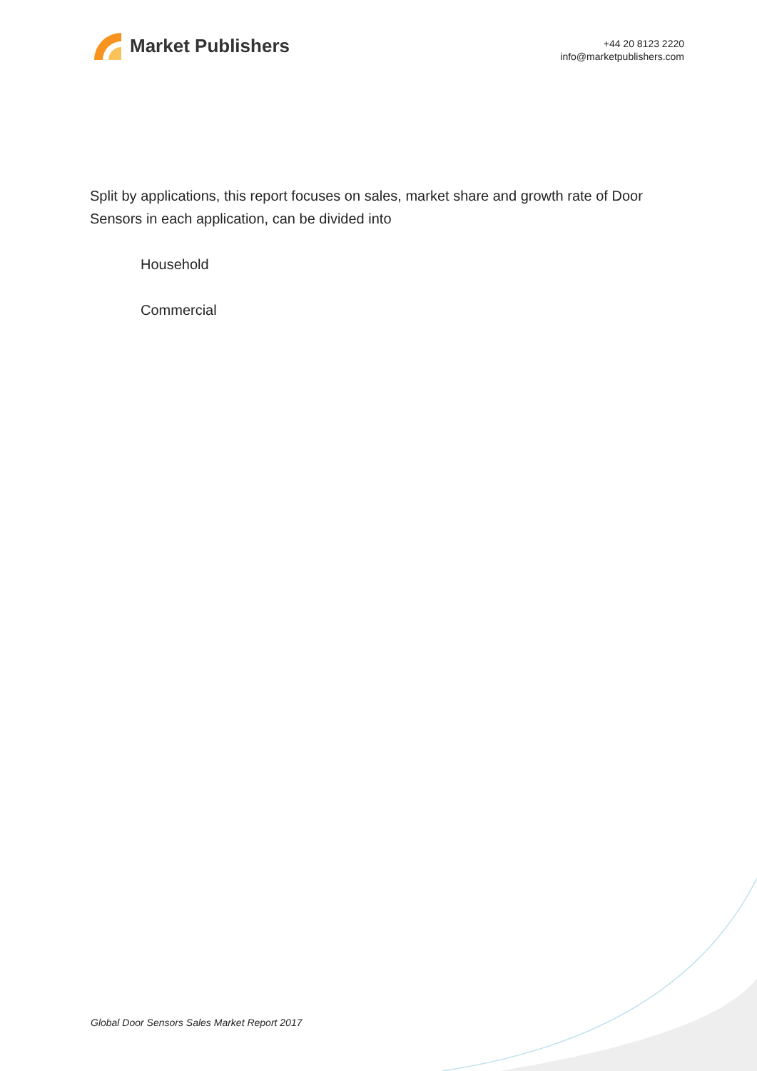Market Publishers
+44 20 8123 2220
info@marketpublishers.com
Split by applications, this report focuses on sales, market share and growth rate of Door Sensors in each application, can be divided into
Household
Commercial
Global Door Sensors Sales Market Report 2017